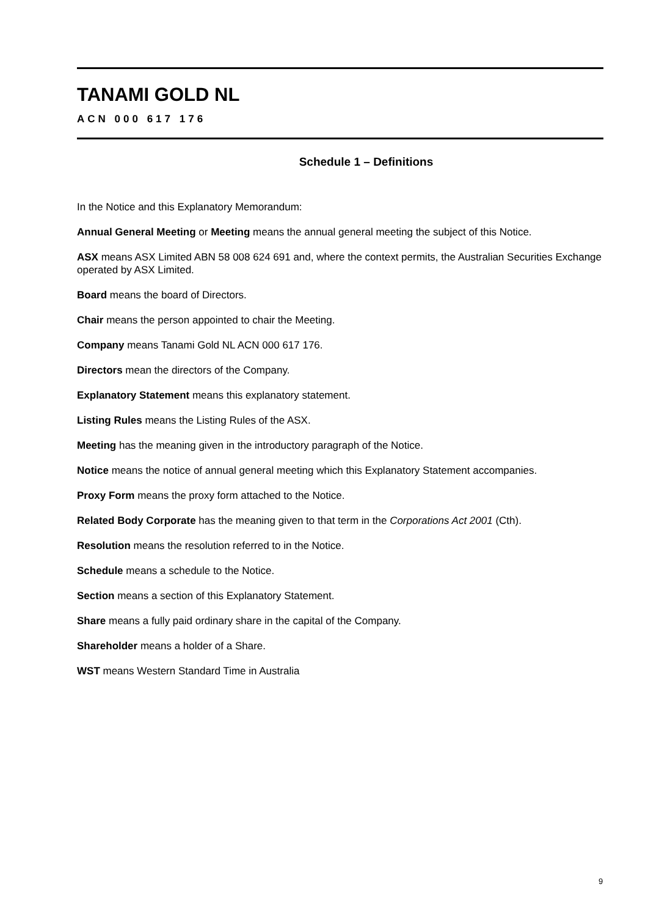TANAMI GOLD NL
ACN 000 617 176
Schedule 1 – Definitions
In the Notice and this Explanatory Memorandum:
Annual General Meeting or Meeting means the annual general meeting the subject of this Notice.
ASX means ASX Limited ABN 58 008 624 691 and, where the context permits, the Australian Securities Exchange operated by ASX Limited.
Board means the board of Directors.
Chair means the person appointed to chair the Meeting.
Company means Tanami Gold NL ACN 000 617 176.
Directors mean the directors of the Company.
Explanatory Statement means this explanatory statement.
Listing Rules means the Listing Rules of the ASX.
Meeting has the meaning given in the introductory paragraph of the Notice.
Notice means the notice of annual general meeting which this Explanatory Statement accompanies.
Proxy Form means the proxy form attached to the Notice.
Related Body Corporate has the meaning given to that term in the Corporations Act 2001 (Cth).
Resolution means the resolution referred to in the Notice.
Schedule means a schedule to the Notice.
Section means a section of this Explanatory Statement.
Share means a fully paid ordinary share in the capital of the Company.
Shareholder means a holder of a Share.
WST means Western Standard Time in Australia
9